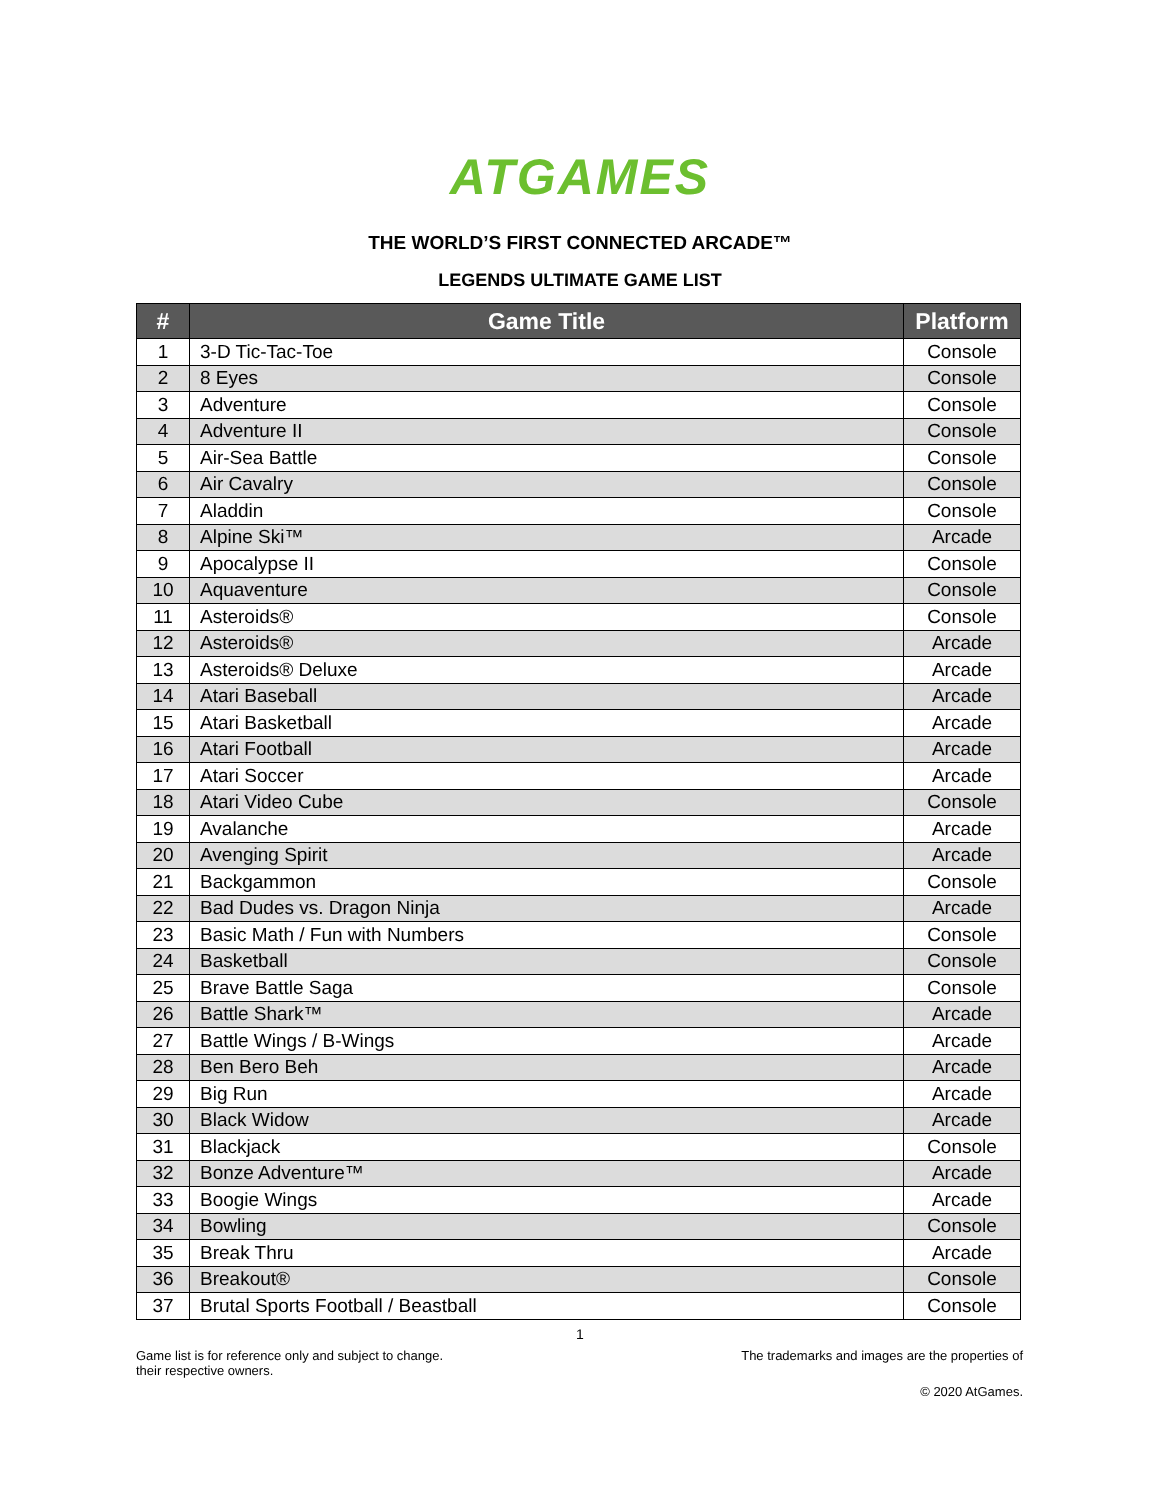ATGAMES
THE WORLD’S FIRST CONNECTED ARCADE™
LEGENDS ULTIMATE GAME LIST
| # | Game Title | Platform |
| --- | --- | --- |
| 1 | 3-D Tic-Tac-Toe | Console |
| 2 | 8 Eyes | Console |
| 3 | Adventure | Console |
| 4 | Adventure II | Console |
| 5 | Air-Sea Battle | Console |
| 6 | Air Cavalry | Console |
| 7 | Aladdin | Console |
| 8 | Alpine Ski™ | Arcade |
| 9 | Apocalypse II | Console |
| 10 | Aquaventure | Console |
| 11 | Asteroids® | Console |
| 12 | Asteroids® | Arcade |
| 13 | Asteroids® Deluxe | Arcade |
| 14 | Atari Baseball | Arcade |
| 15 | Atari Basketball | Arcade |
| 16 | Atari Football | Arcade |
| 17 | Atari Soccer | Arcade |
| 18 | Atari Video Cube | Console |
| 19 | Avalanche | Arcade |
| 20 | Avenging Spirit | Arcade |
| 21 | Backgammon | Console |
| 22 | Bad Dudes vs. Dragon Ninja | Arcade |
| 23 | Basic Math / Fun with Numbers | Console |
| 24 | Basketball | Console |
| 25 | Brave Battle Saga | Console |
| 26 | Battle Shark™ | Arcade |
| 27 | Battle Wings / B-Wings | Arcade |
| 28 | Ben Bero Beh | Arcade |
| 29 | Big Run | Arcade |
| 30 | Black Widow | Arcade |
| 31 | Blackjack | Console |
| 32 | Bonze Adventure™ | Arcade |
| 33 | Boogie Wings | Arcade |
| 34 | Bowling | Console |
| 35 | Break Thru | Arcade |
| 36 | Breakout® | Console |
| 37 | Brutal Sports Football / Beastball | Console |
1
Game list is for reference only and subject to change.
their respective owners. The trademarks and images are the properties of
© 2020 AtGames.